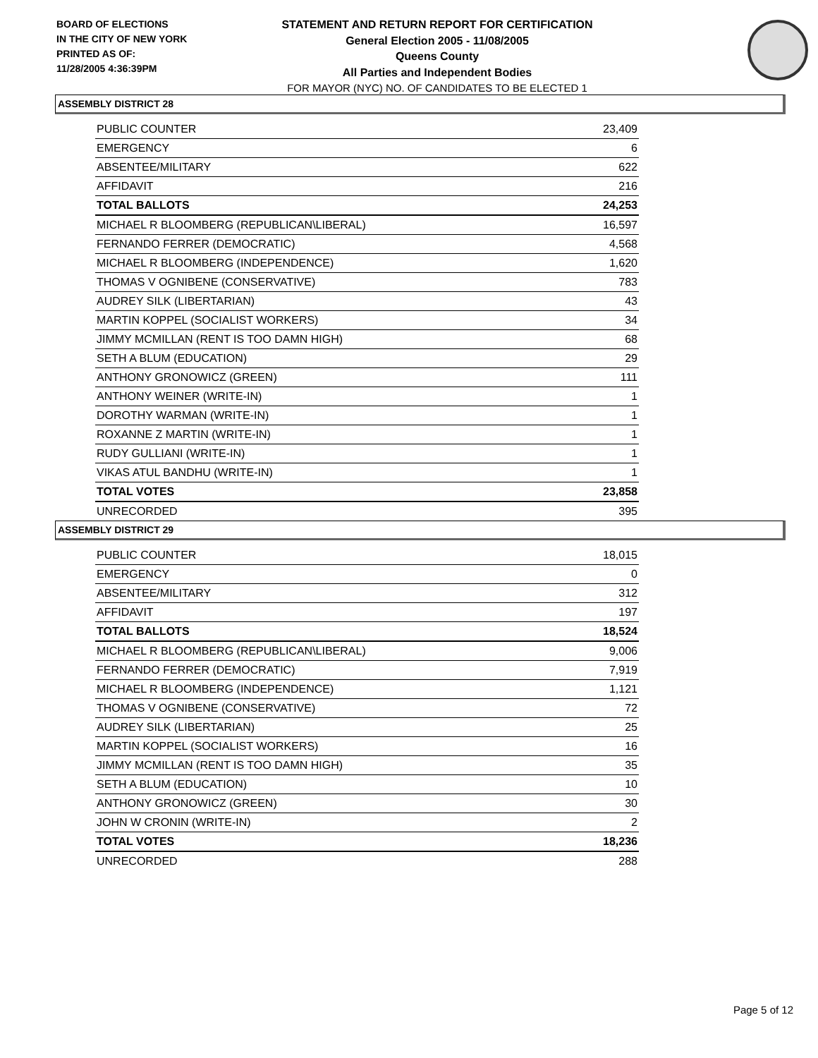BOARD OF ELECTIONS
IN THE CITY OF NEW YORK
PRINTED AS OF:
11/28/2005 4:36:39PM
STATEMENT AND RETURN REPORT FOR CERTIFICATION
General Election 2005 - 11/08/2005
Queens County
All Parties and Independent Bodies
FOR MAYOR (NYC) NO. OF CANDIDATES TO BE ELECTED 1
ASSEMBLY DISTRICT 28
| PUBLIC COUNTER | 23,409 |
| EMERGENCY | 6 |
| ABSENTEE/MILITARY | 622 |
| AFFIDAVIT | 216 |
| TOTAL BALLOTS | 24,253 |
| MICHAEL R BLOOMBERG (REPUBLICAN\LIBERAL) | 16,597 |
| FERNANDO FERRER (DEMOCRATIC) | 4,568 |
| MICHAEL R BLOOMBERG (INDEPENDENCE) | 1,620 |
| THOMAS V OGNIBENE (CONSERVATIVE) | 783 |
| AUDREY SILK (LIBERTARIAN) | 43 |
| MARTIN KOPPEL (SOCIALIST WORKERS) | 34 |
| JIMMY MCMILLAN (RENT IS TOO DAMN HIGH) | 68 |
| SETH A BLUM (EDUCATION) | 29 |
| ANTHONY GRONOWICZ (GREEN) | 111 |
| ANTHONY WEINER (WRITE-IN) | 1 |
| DOROTHY WARMAN (WRITE-IN) | 1 |
| ROXANNE Z MARTIN (WRITE-IN) | 1 |
| RUDY GULLIANI (WRITE-IN) | 1 |
| VIKAS ATUL BANDHU (WRITE-IN) | 1 |
| TOTAL VOTES | 23,858 |
| UNRECORDED | 395 |
ASSEMBLY DISTRICT 29
| PUBLIC COUNTER | 18,015 |
| EMERGENCY | 0 |
| ABSENTEE/MILITARY | 312 |
| AFFIDAVIT | 197 |
| TOTAL BALLOTS | 18,524 |
| MICHAEL R BLOOMBERG (REPUBLICAN\LIBERAL) | 9,006 |
| FERNANDO FERRER (DEMOCRATIC) | 7,919 |
| MICHAEL R BLOOMBERG (INDEPENDENCE) | 1,121 |
| THOMAS V OGNIBENE (CONSERVATIVE) | 72 |
| AUDREY SILK (LIBERTARIAN) | 25 |
| MARTIN KOPPEL (SOCIALIST WORKERS) | 16 |
| JIMMY MCMILLAN (RENT IS TOO DAMN HIGH) | 35 |
| SETH A BLUM (EDUCATION) | 10 |
| ANTHONY GRONOWICZ (GREEN) | 30 |
| JOHN W CRONIN (WRITE-IN) | 2 |
| TOTAL VOTES | 18,236 |
| UNRECORDED | 288 |
Page 5 of 12